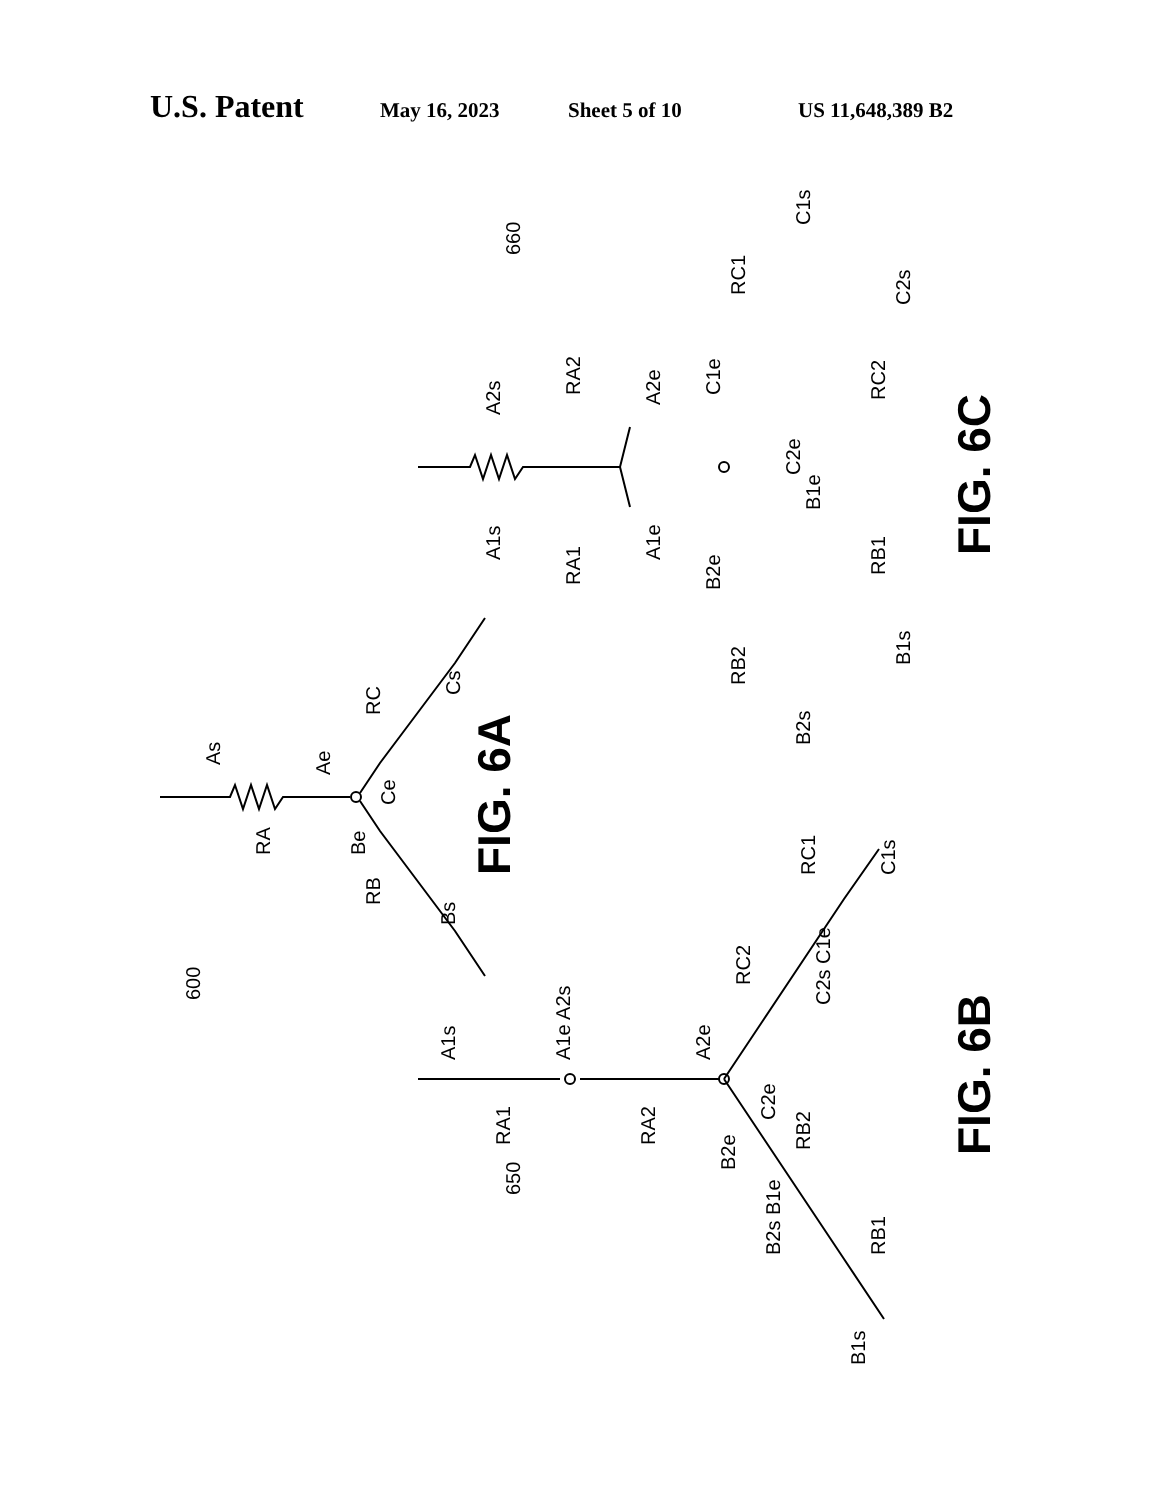U.S. Patent May 16, 2023 Sheet 5 of 10 US 11,648,389 B2
As
RA
Ae
Ce
Be
RC
RB
Cs
Bs
600
660
650
A2s
RA2
A2e
A1s
RA1
A1e
C1e
RC1
C1s
C2e
RC2
C2s
B1e
B2e
RB1
RB2
B1s
B2s
A1s
RA1
A1e A2s
RA2
A2e
C2e
RC2
C2s C1e
RC1
C1s
B2e
RB2
B2s B1e
RB1
B1s
FIG. 6A
FIG. 6B
FIG. 6C